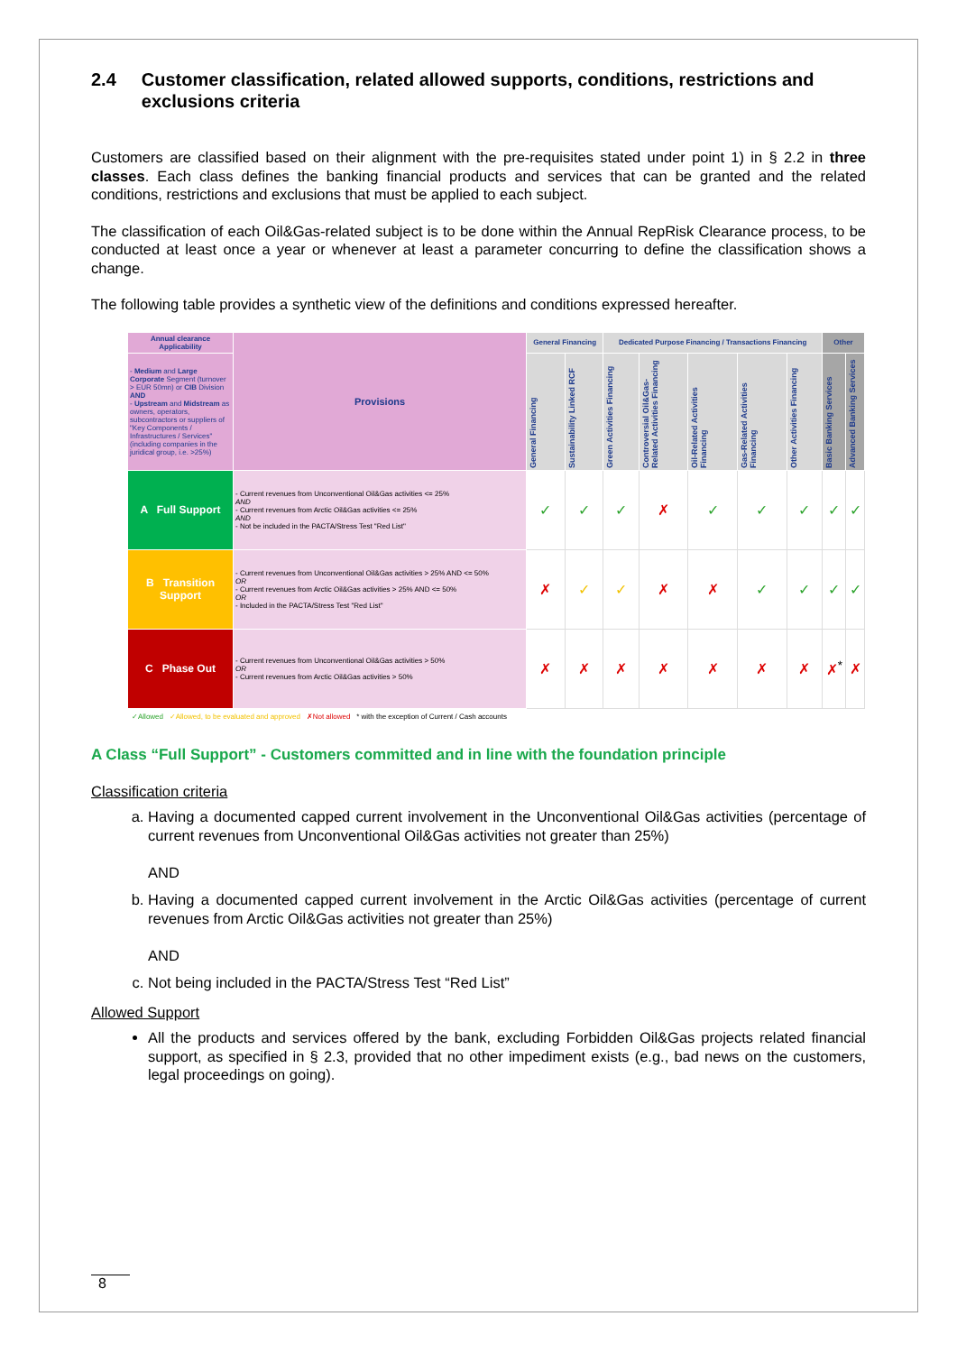2.4 Customer classification, related allowed supports, conditions, restrictions and exclusions criteria
Customers are classified based on their alignment with the pre-requisites stated under point 1) in § 2.2 in three classes. Each class defines the banking financial products and services that can be granted and the related conditions, restrictions and exclusions that must be applied to each subject.
The classification of each Oil&Gas-related subject is to be done within the Annual RepRisk Clearance process, to be conducted at least once a year or whenever at least a parameter concurring to define the classification shows a change.
The following table provides a synthetic view of the definitions and conditions expressed hereafter.
| Annual clearance Applicability | Provisions | General Financing | | Dedicated Purpose Financing / Transactions Financing | | | | | Other | |
| --- | --- | --- | --- | --- | --- | --- | --- | --- | --- | --- |
| - Medium and Large Corporate Segment (turnover > EUR 50mn) or CIB Division AND - Upstream and Midstream as owners, operators, subcontractors or suppliers of "Key Components / Infrastructures / Services" (including companies in the juridical group, i.e. >25%) | | General Financing | Sustainability Linked RCF | Green Activities Financing | Controversial Oil&Gas-Related Activities Financing | Oil-Related Activities Financing | Gas-Related Activities Financing | Other Activities Financing | Basic Banking Services | Advanced Banking Services |
| A Full Support | - Current revenues from Unconventional Oil&Gas activities <= 25% AND - Current revenues from Arctic Oil&Gas activities <= 25% AND - Not be included in the PACTA/Stress Test "Red List" | ✓ | ✓ | ✓ | ✗ | ✓ | ✓ | ✓ | ✓ | ✓ |
| B Transition Support | - Current revenues from Unconventional Oil&Gas activities > 25% AND <= 50% OR - Current revenues from Arctic Oil&Gas activities > 25% AND <= 50% OR - Included in the PACTA/Stress Test "Red List" | ✗ | ✓ | ✓ | ✗ | ✗ | ✓ | ✓ | ✓ | ✓ |
| C Phase Out | - Current revenues from Unconventional Oil&Gas activities > 50% OR - Current revenues from Arctic Oil&Gas activities > 50% | ✗ | ✗ | ✗ | ✗ | ✗ | ✗ | ✗ | ✗<sup>*</sup> | ✗ |
✓Allowed ✓Allowed, to be evaluated and approved ✗Not allowed * with the exception of Current / Cash accounts
A Class “Full Support” - Customers committed and in line with the foundation principle
Classification criteria
a. Having a documented capped current involvement in the Unconventional Oil&Gas activities (percentage of current revenues from Unconventional Oil&Gas activities not greater than 25%)
AND
b. Having a documented capped current involvement in the Arctic Oil&Gas activities (percentage of current revenues from Arctic Oil&Gas activities not greater than 25%)
AND
c. Not being included in the PACTA/Stress Test “Red List”
Allowed Support
All the products and services offered by the bank, excluding Forbidden Oil&Gas projects related financial support, as specified in § 2.3, provided that no other impediment exists (e.g., bad news on the customers, legal proceedings on going).
8